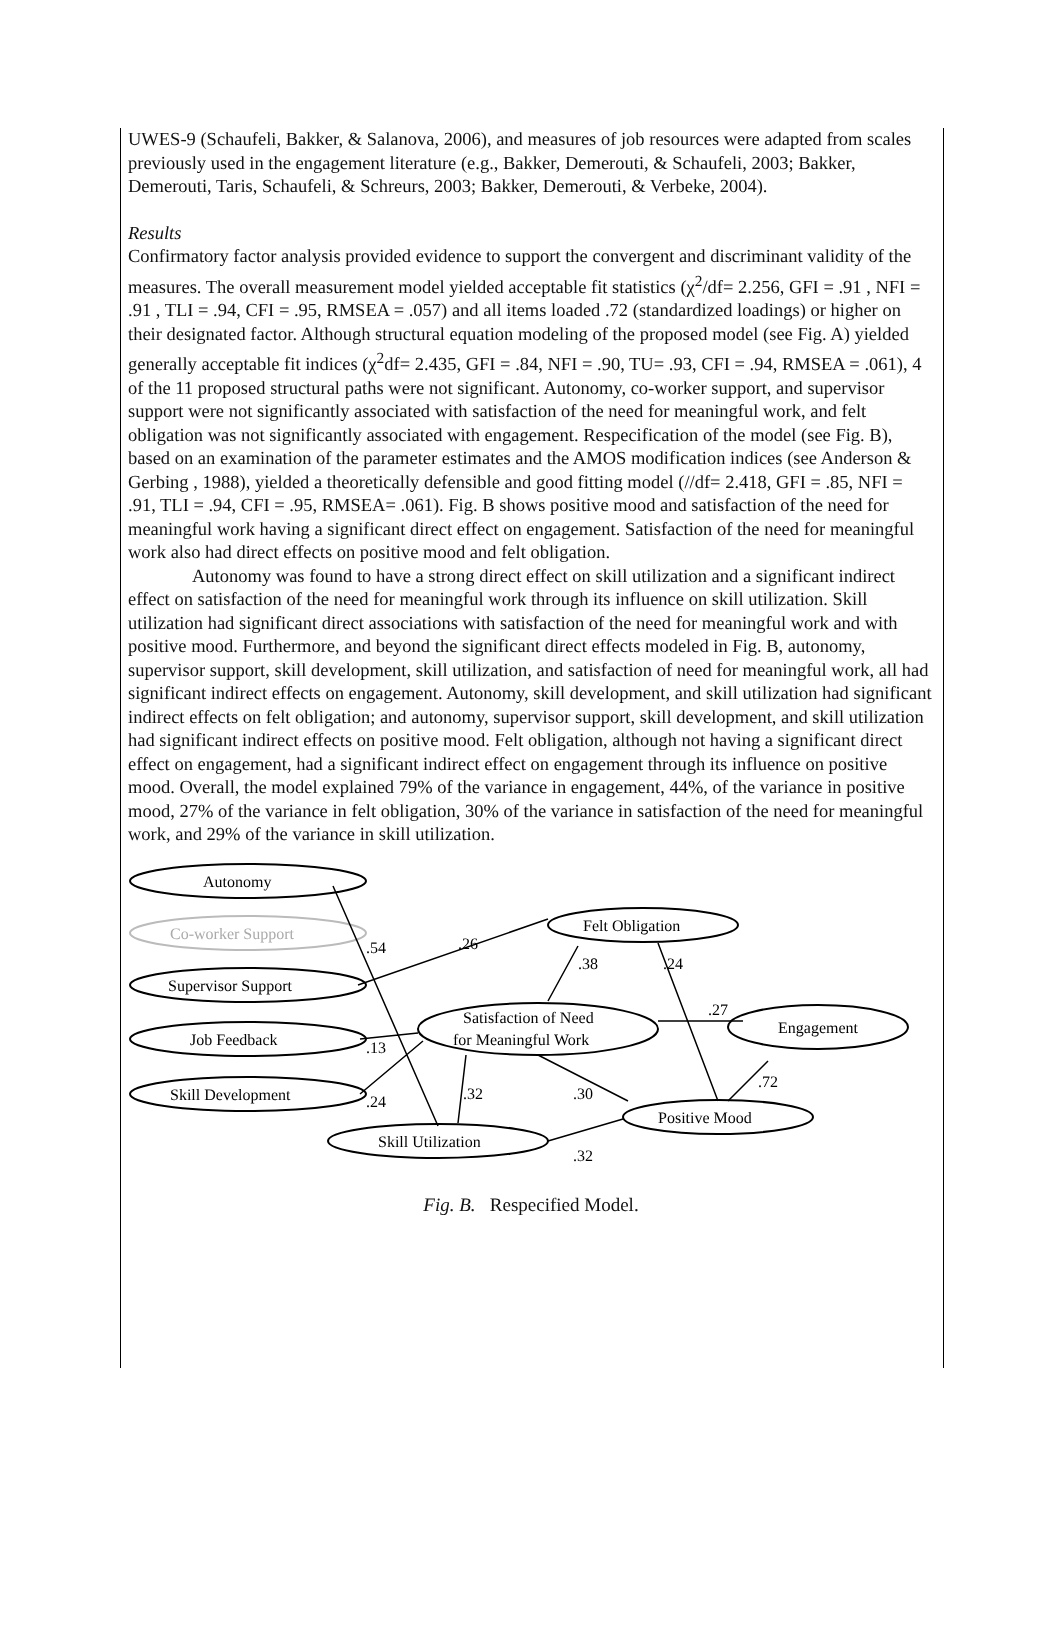UWES-9 (Schaufeli, Bakker, & Salanova, 2006), and measures of job resources were adapted from scales previously used in the engagement literature (e.g., Bakker, Demerouti, & Schaufeli, 2003; Bakker, Demerouti, Taris, Schaufeli, & Schreurs, 2003; Bakker, Demerouti, & Verbeke, 2004).
Results
Confirmatory factor analysis provided evidence to support the convergent and discriminant validity of the measures. The overall measurement model yielded acceptable fit statistics (χ<sup>2</sup>/df= 2.256, GFI = .91 , NFI = .91 , TLI = .94, CFI = .95, RMSEA = .057) and all items loaded .72 (standardized loadings) or higher on their designated factor. Although structural equation modeling of the proposed model (see Fig. A) yielded generally acceptable fit indices (χ<sup>2</sup>df= 2.435, GFI = .84, NFI = .90, TU= .93, CFI = .94, RMSEA = .061), 4 of the 11 proposed structural paths were not significant. Autonomy, co-worker support, and supervisor support were not significantly associated with satisfaction of the need for meaningful work, and felt obligation was not significantly associated with engagement. Respecification of the model (see Fig. B), based on an examination of the parameter estimates and the AMOS modification indices (see Anderson & Gerbing , 1988), yielded a theoretically defensible and good fitting model (//df= 2.418, GFI = .85, NFI = .91, TLI = .94, CFI = .95, RMSEA= .061). Fig. B shows positive mood and satisfaction of the need for meaningful work having a significant direct effect on engagement. Satisfaction of the need for meaningful work also had direct effects on positive mood and felt obligation.
Autonomy was found to have a strong direct effect on skill utilization and a significant indirect effect on satisfaction of the need for meaningful work through its influence on skill utilization. Skill utilization had significant direct associations with satisfaction of the need for meaningful work and with positive mood. Furthermore, and beyond the significant direct effects modeled in Fig. B, autonomy, supervisor support, skill development, skill utilization, and satisfaction of need for meaningful work, all had significant indirect effects on engagement. Autonomy, skill development, and skill utilization had significant indirect effects on felt obligation; and autonomy, supervisor support, skill development, and skill utilization had significant indirect effects on positive mood. Felt obligation, although not having a significant direct effect on engagement, had a significant indirect effect on engagement through its influence on positive mood. Overall, the model explained 79% of the variance in engagement, 44%, of the variance in positive mood, 27% of the variance in felt obligation, 30% of the variance in satisfaction of the need for meaningful work, and 29% of the variance in skill utilization.
Autonomy
Co-worker Support
Supervisor Support
Job Feedback
Skill Development
Felt Obligation
Satisfaction of Need
for Meaningful Work
Engagement
Positive Mood
Skill Utilization
.54
.26
.38
.24
.13
.24
.32
.30
.27
.72
.32
Fig. B. Respecified Model.